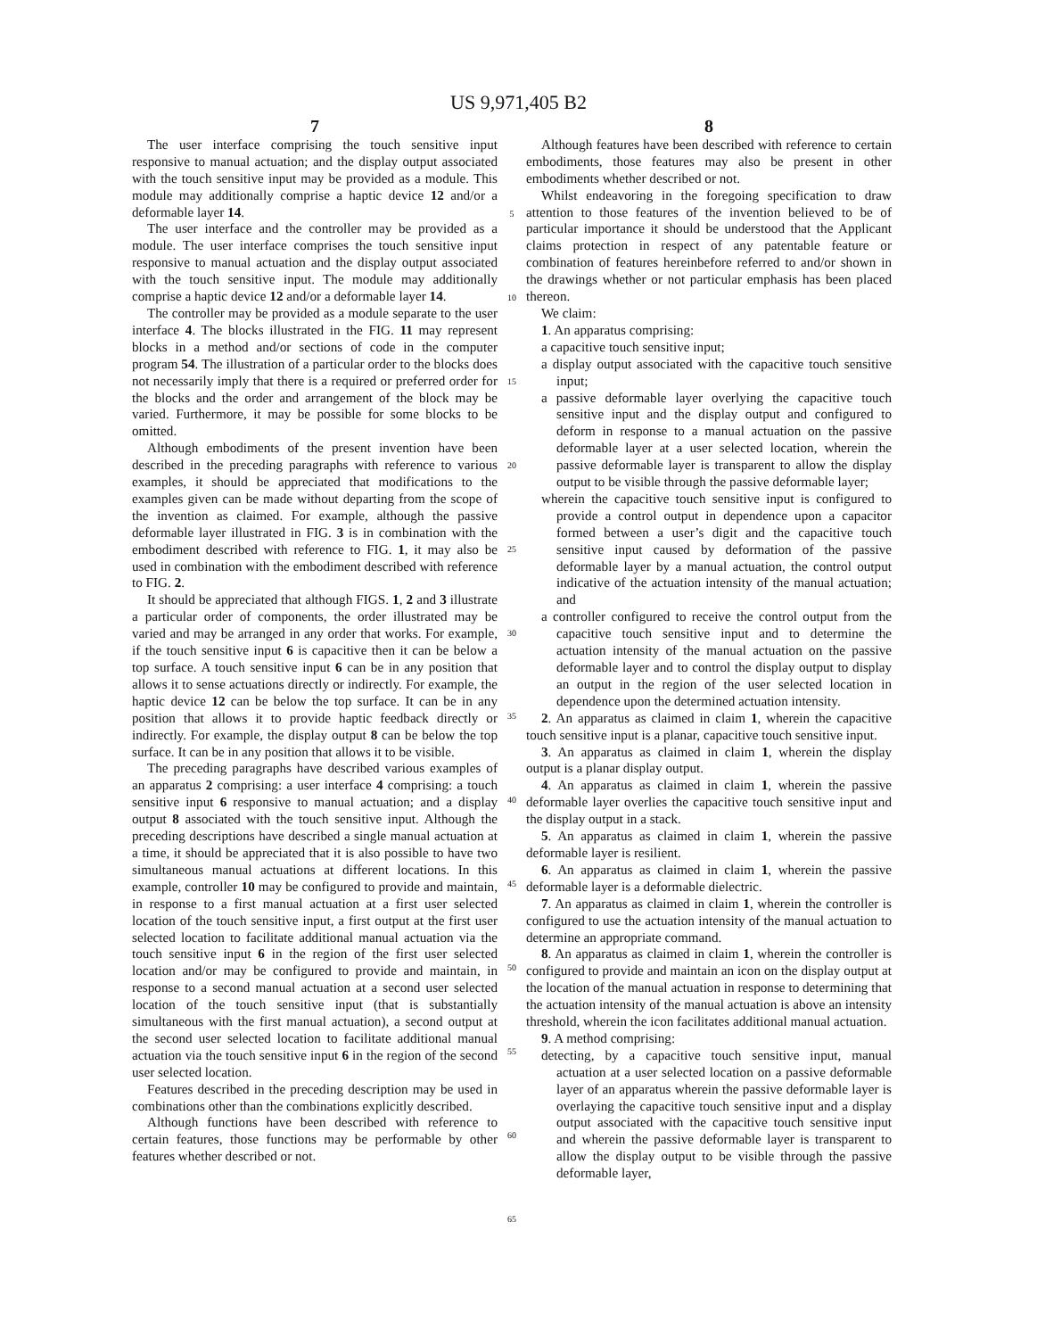US 9,971,405 B2
7
The user interface comprising the touch sensitive input responsive to manual actuation; and the display output associated with the touch sensitive input may be provided as a module. This module may additionally comprise a haptic device 12 and/or a deformable layer 14.
The user interface and the controller may be provided as a module. The user interface comprises the touch sensitive input responsive to manual actuation and the display output associated with the touch sensitive input. The module may additionally comprise a haptic device 12 and/or a deformable layer 14.
The controller may be provided as a module separate to the user interface 4. The blocks illustrated in the FIG. 11 may represent blocks in a method and/or sections of code in the computer program 54. The illustration of a particular order to the blocks does not necessarily imply that there is a required or preferred order for the blocks and the order and arrangement of the block may be varied. Furthermore, it may be possible for some blocks to be omitted.
Although embodiments of the present invention have been described in the preceding paragraphs with reference to various examples, it should be appreciated that modifications to the examples given can be made without departing from the scope of the invention as claimed. For example, although the passive deformable layer illustrated in FIG. 3 is in combination with the embodiment described with reference to FIG. 1, it may also be used in combination with the embodiment described with reference to FIG. 2.
It should be appreciated that although FIGS. 1, 2 and 3 illustrate a particular order of components, the order illustrated may be varied and may be arranged in any order that works. For example, if the touch sensitive input 6 is capacitive then it can be below a top surface. A touch sensitive input 6 can be in any position that allows it to sense actuations directly or indirectly. For example, the haptic device 12 can be below the top surface. It can be in any position that allows it to provide haptic feedback directly or indirectly. For example, the display output 8 can be below the top surface. It can be in any position that allows it to be visible.
The preceding paragraphs have described various examples of an apparatus 2 comprising: a user interface 4 comprising: a touch sensitive input 6 responsive to manual actuation; and a display output 8 associated with the touch sensitive input. Although the preceding descriptions have described a single manual actuation at a time, it should be appreciated that it is also possible to have two simultaneous manual actuations at different locations. In this example, controller 10 may be configured to provide and maintain, in response to a first manual actuation at a first user selected location of the touch sensitive input, a first output at the first user selected location to facilitate additional manual actuation via the touch sensitive input 6 in the region of the first user selected location and/or may be configured to provide and maintain, in response to a second manual actuation at a second user selected location of the touch sensitive input (that is substantially simultaneous with the first manual actuation), a second output at the second user selected location to facilitate additional manual actuation via the touch sensitive input 6 in the region of the second user selected location.
Features described in the preceding description may be used in combinations other than the combinations explicitly described.
Although functions have been described with reference to certain features, those functions may be performable by other features whether described or not.
5
10
15
20
25
30
35
40
45
50
55
60
65
8
Although features have been described with reference to certain embodiments, those features may also be present in other embodiments whether described or not.
Whilst endeavoring in the foregoing specification to draw attention to those features of the invention believed to be of particular importance it should be understood that the Applicant claims protection in respect of any patentable feature or combination of features hereinbefore referred to and/or shown in the drawings whether or not particular emphasis has been placed thereon.
We claim:
1. An apparatus comprising:
a capacitive touch sensitive input;
a display output associated with the capacitive touch sensitive input;
a passive deformable layer overlying the capacitive touch sensitive input and the display output and configured to deform in response to a manual actuation on the passive deformable layer at a user selected location, wherein the passive deformable layer is transparent to allow the display output to be visible through the passive deformable layer;
wherein the capacitive touch sensitive input is configured to provide a control output in dependence upon a capacitor formed between a user’s digit and the capacitive touch sensitive input caused by deformation of the passive deformable layer by a manual actuation, the control output indicative of the actuation intensity of the manual actuation; and
a controller configured to receive the control output from the capacitive touch sensitive input and to determine the actuation intensity of the manual actuation on the passive deformable layer and to control the display output to display an output in the region of the user selected location in dependence upon the determined actuation intensity.
2. An apparatus as claimed in claim 1, wherein the capacitive touch sensitive input is a planar, capacitive touch sensitive input.
3. An apparatus as claimed in claim 1, wherein the display output is a planar display output.
4. An apparatus as claimed in claim 1, wherein the passive deformable layer overlies the capacitive touch sensitive input and the display output in a stack.
5. An apparatus as claimed in claim 1, wherein the passive deformable layer is resilient.
6. An apparatus as claimed in claim 1, wherein the passive deformable layer is a deformable dielectric.
7. An apparatus as claimed in claim 1, wherein the controller is configured to use the actuation intensity of the manual actuation to determine an appropriate command.
8. An apparatus as claimed in claim 1, wherein the controller is configured to provide and maintain an icon on the display output at the location of the manual actuation in response to determining that the actuation intensity of the manual actuation is above an intensity threshold, wherein the icon facilitates additional manual actuation.
9. A method comprising:
detecting, by a capacitive touch sensitive input, manual actuation at a user selected location on a passive deformable layer of an apparatus wherein the passive deformable layer is overlaying the capacitive touch sensitive input and a display output associated with the capacitive touch sensitive input and wherein the passive deformable layer is transparent to allow the display output to be visible through the passive deformable layer,